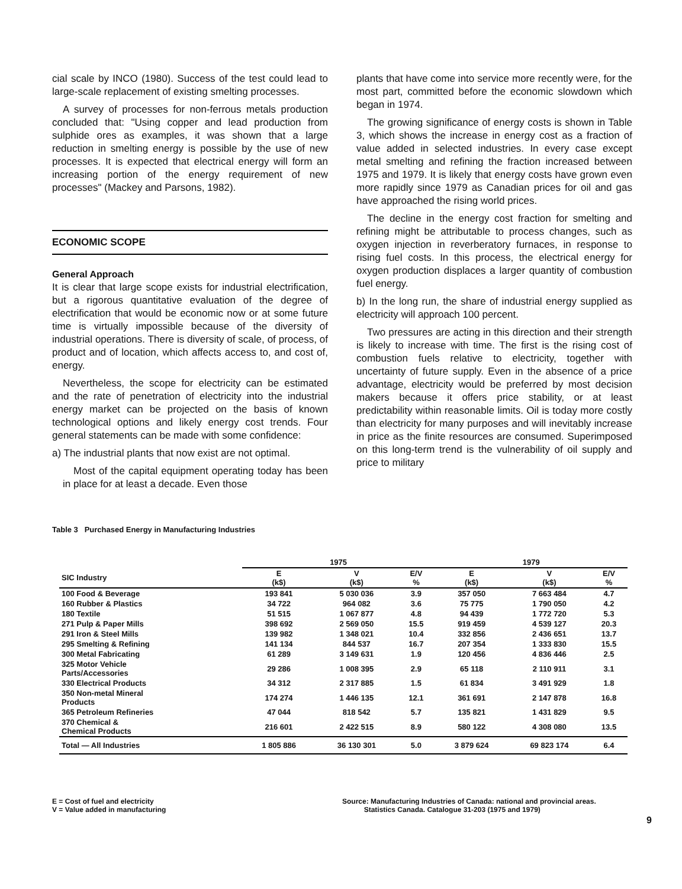cial scale by INCO (1980). Success of the test could lead to large-scale replacement of existing smelting processes.
A survey of processes for non-ferrous metals production concluded that: "Using copper and lead production from sulphide ores as examples, it was shown that a large reduction in smelting energy is possible by the use of new processes. It is expected that electrical energy will form an increasing portion of the energy requirement of new processes" (Mackey and Parsons, 1982).
ECONOMIC SCOPE
General Approach
It is clear that large scope exists for industrial electrification, but a rigorous quantitative evaluation of the degree of electrification that would be economic now or at some future time is virtually impossible because of the diversity of industrial operations. There is diversity of scale, of process, of product and of location, which affects access to, and cost of, energy.
Nevertheless, the scope for electricity can be estimated and the rate of penetration of electricity into the industrial energy market can be projected on the basis of known technological options and likely energy cost trends. Four general statements can be made with some confidence:
a) The industrial plants that now exist are not optimal.
Most of the capital equipment operating today has been in place for at least a decade. Even those
plants that have come into service more recently were, for the most part, committed before the economic slowdown which began in 1974.
The growing significance of energy costs is shown in Table 3, which shows the increase in energy cost as a fraction of value added in selected industries. In every case except metal smelting and refining the fraction increased between 1975 and 1979. It is likely that energy costs have grown even more rapidly since 1979 as Canadian prices for oil and gas have approached the rising world prices.
The decline in the energy cost fraction for smelting and refining might be attributable to process changes, such as oxygen injection in reverberatory furnaces, in response to rising fuel costs. In this process, the electrical energy for oxygen production displaces a larger quantity of combustion fuel energy.
b) In the long run, the share of industrial energy supplied as electricity will approach 100 percent.
Two pressures are acting in this direction and their strength is likely to increase with time. The first is the rising cost of combustion fuels relative to electricity, together with uncertainty of future supply. Even in the absence of a price advantage, electricity would be preferred by most decision makers because it offers price stability, or at least predictability within reasonable limits. Oil is today more costly than electricity for many purposes and will inevitably increase in price as the finite resources are consumed. Superimposed on this long-term trend is the vulnerability of oil supply and price to military
Table 3 Purchased Energy in Manufacturing Industries
| | 1975 | | | 1979 | | |
| --- | --- | --- | --- | --- | --- | --- |
| SIC Industry | E (k$) | V (k$) | E/V % | E (k$) | V (k$) | E/V % |
| 100 Food & Beverage | 193 841 | 5 030 036 | 3.9 | 357 050 | 7 663 484 | 4.7 |
| 160 Rubber & Plastics | 34 722 | 964 082 | 3.6 | 75 775 | 1 790 050 | 4.2 |
| 180 Textile | 51 515 | 1 067 877 | 4.8 | 94 439 | 1 772 720 | 5.3 |
| 271 Pulp & Paper Mills | 398 692 | 2 569 050 | 15.5 | 919 459 | 4 539 127 | 20.3 |
| 291 Iron & Steel Mills | 139 982 | 1 348 021 | 10.4 | 332 856 | 2 436 651 | 13.7 |
| 295 Smelting & Refining | 141 134 | 844 537 | 16.7 | 207 354 | 1 333 830 | 15.5 |
| 300 Metal Fabricating | 61 289 | 3 149 631 | 1.9 | 120 456 | 4 836 446 | 2.5 |
| 325 Motor Vehicle Parts/Accessories | 29 286 | 1 008 395 | 2.9 | 65 118 | 2 110 911 | 3.1 |
| 330 Electrical Products | 34 312 | 2 317 885 | 1.5 | 61 834 | 3 491 929 | 1.8 |
| 350 Non-metal Mineral Products | 174 274 | 1 446 135 | 12.1 | 361 691 | 2 147 878 | 16.8 |
| 365 Petroleum Refineries | 47 044 | 818 542 | 5.7 | 135 821 | 1 431 829 | 9.5 |
| 370 Chemical & Chemical Products | 216 601 | 2 422 515 | 8.9 | 580 122 | 4 308 080 | 13.5 |
| Total — All Industries | 1 805 886 | 36 130 301 | 5.0 | 3 879 624 | 69 823 174 | 6.4 |
E = Cost of fuel and electricity
V = Value added in manufacturing
Source: Manufacturing Industries of Canada: national and provincial areas.
Statistics Canada. Catalogue 31-203 (1975 and 1979)
9